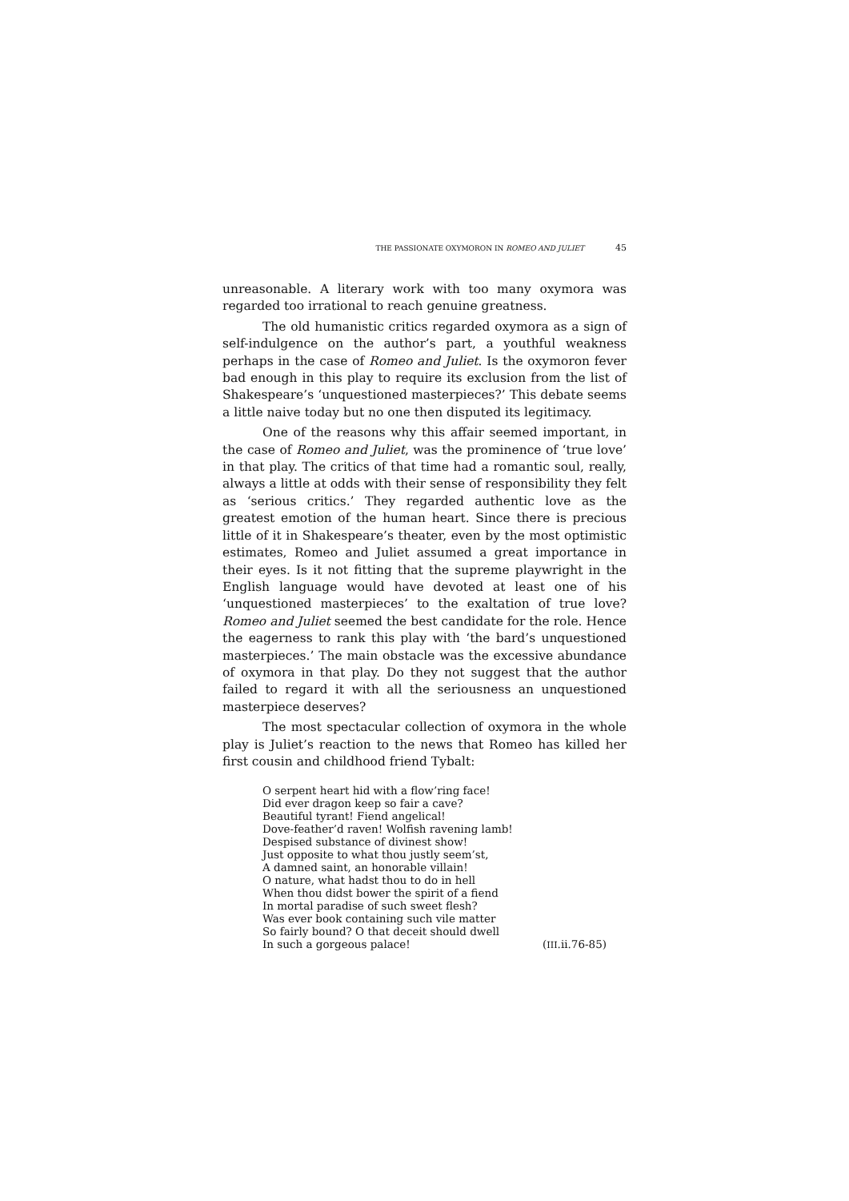THE PASSIONATE OXYMORON IN ROMEO AND JULIET 45
unreasonable. A literary work with too many oxymora was regarded too irrational to reach genuine greatness.
The old humanistic critics regarded oxymora as a sign of self-indulgence on the author’s part, a youthful weakness perhaps in the case of Romeo and Juliet. Is the oxymoron fever bad enough in this play to require its exclusion from the list of Shakespeare’s ‘unquestioned masterpieces?’ This debate seems a little naive today but no one then disputed its legitimacy.
One of the reasons why this affair seemed important, in the case of Romeo and Juliet, was the prominence of ‘true love’ in that play. The critics of that time had a romantic soul, really, always a little at odds with their sense of responsibility they felt as ‘serious critics.’ They regarded authentic love as the greatest emotion of the human heart. Since there is precious little of it in Shakespeare’s theater, even by the most optimistic estimates, Romeo and Juliet assumed a great importance in their eyes. Is it not fitting that the supreme playwright in the English language would have devoted at least one of his ‘unquestioned masterpieces’ to the exaltation of true love? Romeo and Juliet seemed the best candidate for the role. Hence the eagerness to rank this play with ‘the bard’s unquestioned masterpieces.’ The main obstacle was the excessive abundance of oxymora in that play. Do they not suggest that the author failed to regard it with all the seriousness an unquestioned masterpiece deserves?
The most spectacular collection of oxymora in the whole play is Juliet’s reaction to the news that Romeo has killed her first cousin and childhood friend Tybalt:
O serpent heart hid with a flow’ring face!
Did ever dragon keep so fair a cave?
Beautiful tyrant! Fiend angelical!
Dove-feather’d raven! Wolfish ravening lamb!
Despised substance of divinest show!
Just opposite to what thou justly seem’st,
A damned saint, an honorable villain!
O nature, what hadst thou to do in hell
When thou didst bower the spirit of a fiend
In mortal paradise of such sweet flesh?
Was ever book containing such vile matter
So fairly bound? O that deceit should dwell
In such a gorgeous palace! (III.ii.76-85)